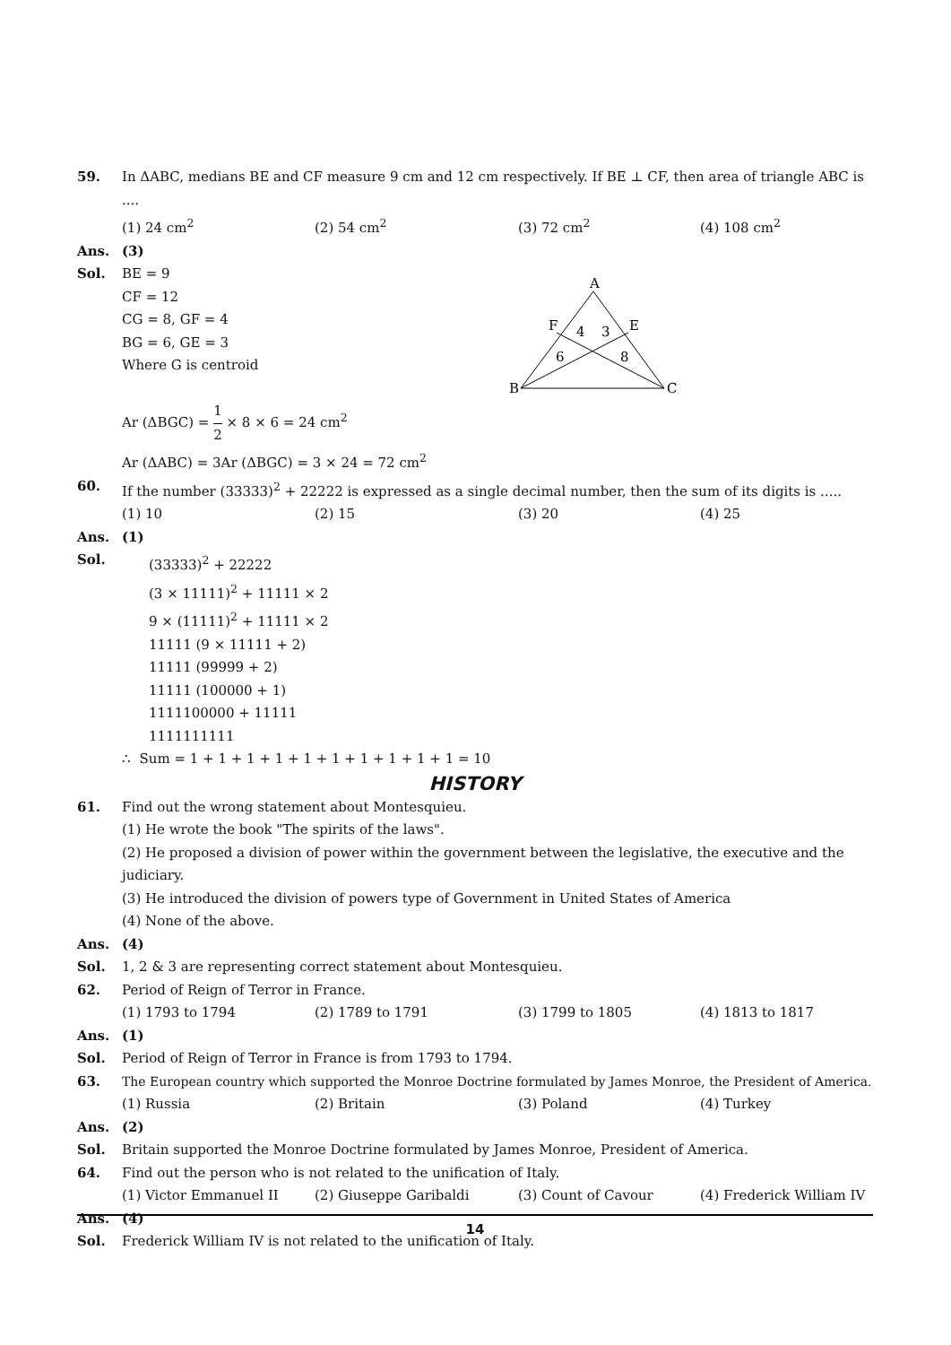59. In ΔABC, medians BE and CF measure 9 cm and 12 cm respectively. If BE ⊥ CF, then area of triangle ABC is ....
(1) 24 cm<sup>2</sup> (2) 54 cm<sup>2</sup> (3) 72 cm<sup>2</sup> (4) 108 cm<sup>2</sup>
Ans. (3)
Sol. BE = 9
CF = 12
CG = 8, GF = 4
BG = 6, GE = 3
Where G is centroid
Ar (ΔBGC) = 1 2 × 8 × 6 = 24 cm<sup>2</sup>
A
B
C
F
E
4
3
6
8
Ar (ΔABC) = 3Ar (ΔBGC) = 3 × 24 = 72 cm<sup>2</sup>
60. If the number (33333)<sup>2</sup> + 22222 is expressed as a single decimal number, then the sum of its digits is .....
(1) 10 (2) 15 (3) 20 (4) 25
Ans. (1)
Sol. (33333)<sup>2</sup> + 22222
(3 × 11111)<sup>2</sup> + 11111 × 2
9 × (11111)<sup>2</sup> + 11111 × 2
11111 (9 × 11111 + 2)
11111 (99999 + 2)
11111 (100000 + 1)
1111100000 + 11111
1111111111
∴ Sum = 1 + 1 + 1 + 1 + 1 + 1 + 1 + 1 + 1 + 1 = 10
HISTORY
61. Find out the wrong statement about Montesquieu.
(1) He wrote the book "The spirits of the laws".
(2) He proposed a division of power within the government between the legislative, the executive and the judiciary.
(3) He introduced the division of powers type of Government in United States of America
(4) None of the above.
Ans. (4)
Sol. 1, 2 & 3 are representing correct statement about Montesquieu.
62. Period of Reign of Terror in France.
(1) 1793 to 1794 (2) 1789 to 1791 (3) 1799 to 1805 (4) 1813 to 1817
Ans. (1)
Sol. Period of Reign of Terror in France is from 1793 to 1794.
63. The European country which supported the Monroe Doctrine formulated by James Monroe, the President of America.
(1) Russia (2) Britain (3) Poland (4) Turkey
Ans. (2)
Sol. Britain supported the Monroe Doctrine formulated by James Monroe, President of America.
64. Find out the person who is not related to the unification of Italy.
(1) Victor Emmanuel II (2) Giuseppe Garibaldi (3) Count of Cavour (4) Frederick William IV
Ans. (4)
Sol. Frederick William IV is not related to the unification of Italy.
14